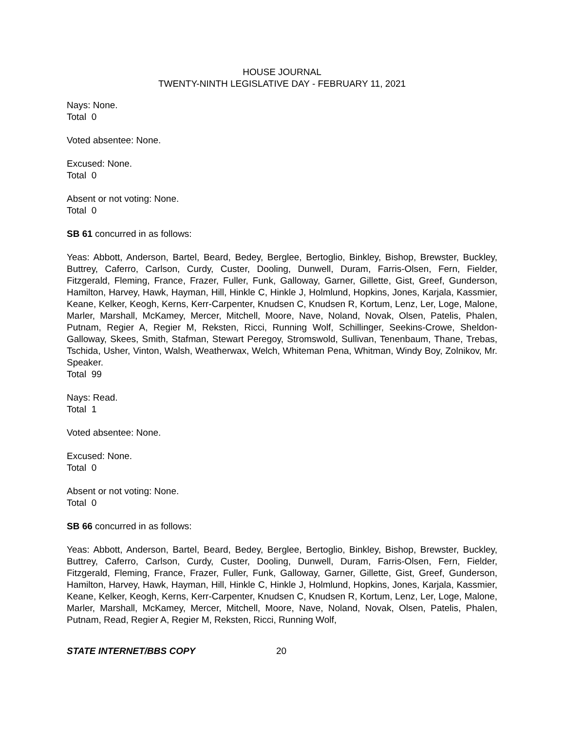HOUSE JOURNAL
TWENTY-NINTH LEGISLATIVE DAY - FEBRUARY 11, 2021
Nays: None.
Total 0
Voted absentee: None.
Excused: None.
Total 0
Absent or not voting: None.
Total 0
SB 61 concurred in as follows:
Yeas: Abbott, Anderson, Bartel, Beard, Bedey, Berglee, Bertoglio, Binkley, Bishop, Brewster, Buckley, Buttrey, Caferro, Carlson, Curdy, Custer, Dooling, Dunwell, Duram, Farris-Olsen, Fern, Fielder, Fitzgerald, Fleming, France, Frazer, Fuller, Funk, Galloway, Garner, Gillette, Gist, Greef, Gunderson, Hamilton, Harvey, Hawk, Hayman, Hill, Hinkle C, Hinkle J, Holmlund, Hopkins, Jones, Karjala, Kassmier, Keane, Kelker, Keogh, Kerns, Kerr-Carpenter, Knudsen C, Knudsen R, Kortum, Lenz, Ler, Loge, Malone, Marler, Marshall, McKamey, Mercer, Mitchell, Moore, Nave, Noland, Novak, Olsen, Patelis, Phalen, Putnam, Regier A, Regier M, Reksten, Ricci, Running Wolf, Schillinger, Seekins-Crowe, Sheldon-Galloway, Skees, Smith, Stafman, Stewart Peregoy, Stromswold, Sullivan, Tenenbaum, Thane, Trebas, Tschida, Usher, Vinton, Walsh, Weatherwax, Welch, Whiteman Pena, Whitman, Windy Boy, Zolnikov, Mr. Speaker.
Total 99
Nays: Read.
Total 1
Voted absentee: None.
Excused: None.
Total 0
Absent or not voting: None.
Total 0
SB 66 concurred in as follows:
Yeas: Abbott, Anderson, Bartel, Beard, Bedey, Berglee, Bertoglio, Binkley, Bishop, Brewster, Buckley, Buttrey, Caferro, Carlson, Curdy, Custer, Dooling, Dunwell, Duram, Farris-Olsen, Fern, Fielder, Fitzgerald, Fleming, France, Frazer, Fuller, Funk, Galloway, Garner, Gillette, Gist, Greef, Gunderson, Hamilton, Harvey, Hawk, Hayman, Hill, Hinkle C, Hinkle J, Holmlund, Hopkins, Jones, Karjala, Kassmier, Keane, Kelker, Keogh, Kerns, Kerr-Carpenter, Knudsen C, Knudsen R, Kortum, Lenz, Ler, Loge, Malone, Marler, Marshall, McKamey, Mercer, Mitchell, Moore, Nave, Noland, Novak, Olsen, Patelis, Phalen, Putnam, Read, Regier A, Regier M, Reksten, Ricci, Running Wolf,
STATE INTERNET/BBS COPY 20